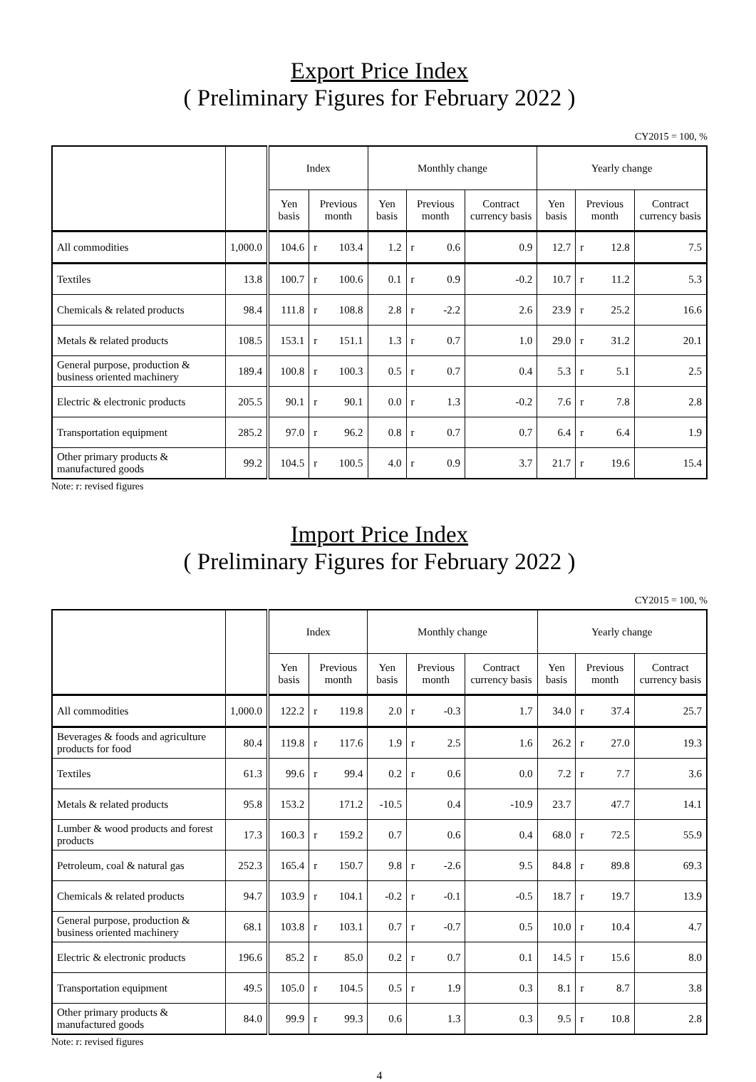Export Price Index
( Preliminary Figures for February 2022 )
CY2015 = 100, %
| | | Index | | Monthly change | | | Yearly change | | |
| --- | --- | --- | --- | --- | --- | --- | --- | --- | --- |
| | | Yen basis | Previous month | Yen basis | Previous month | Contract currency basis | Yen basis | Previous month | Contract currency basis |
| All commodities | 1,000.0 | 104.6 | r 103.4 | 1.2 | r 0.6 | 0.9 | 12.7 | r 12.8 | 7.5 |
| Textiles | 13.8 | 100.7 | r 100.6 | 0.1 | r 0.9 | -0.2 | 10.7 | r 11.2 | 5.3 |
| Chemicals & related products | 98.4 | 111.8 | r 108.8 | 2.8 | r -2.2 | 2.6 | 23.9 | r 25.2 | 16.6 |
| Metals & related products | 108.5 | 153.1 | r 151.1 | 1.3 | r 0.7 | 1.0 | 29.0 | r 31.2 | 20.1 |
| General purpose, production & business oriented machinery | 189.4 | 100.8 | r 100.3 | 0.5 | r 0.7 | 0.4 | 5.3 | r 5.1 | 2.5 |
| Electric & electronic products | 205.5 | 90.1 | r 90.1 | 0.0 | r 1.3 | -0.2 | 7.6 | r 7.8 | 2.8 |
| Transportation equipment | 285.2 | 97.0 | r 96.2 | 0.8 | r 0.7 | 0.7 | 6.4 | r 6.4 | 1.9 |
| Other primary products & manufactured goods | 99.2 | 104.5 | r 100.5 | 4.0 | r 0.9 | 3.7 | 21.7 | r 19.6 | 15.4 |
Note: r: revised figures
Import Price Index
( Preliminary Figures for February 2022 )
CY2015 = 100, %
| | | Index | | Monthly change | | | Yearly change | | |
| --- | --- | --- | --- | --- | --- | --- | --- | --- | --- |
| | | Yen basis | Previous month | Yen basis | Previous month | Contract currency basis | Yen basis | Previous month | Contract currency basis |
| All commodities | 1,000.0 | 122.2 | r 119.8 | 2.0 | r -0.3 | 1.7 | 34.0 | r 37.4 | 25.7 |
| Beverages & foods and agriculture products for food | 80.4 | 119.8 | r 117.6 | 1.9 | r 2.5 | 1.6 | 26.2 | r 27.0 | 19.3 |
| Textiles | 61.3 | 99.6 | r 99.4 | 0.2 | r 0.6 | 0.0 | 7.2 | r 7.7 | 3.6 |
| Metals & related products | 95.8 | 153.2 | 171.2 | -10.5 | 0.4 | -10.9 | 23.7 | 47.7 | 14.1 |
| Lumber & wood products and forest products | 17.3 | 160.3 | r 159.2 | 0.7 | 0.6 | 0.4 | 68.0 | r 72.5 | 55.9 |
| Petroleum, coal & natural gas | 252.3 | 165.4 | r 150.7 | 9.8 | r -2.6 | 9.5 | 84.8 | r 89.8 | 69.3 |
| Chemicals & related products | 94.7 | 103.9 | r 104.1 | -0.2 | r -0.1 | -0.5 | 18.7 | r 19.7 | 13.9 |
| General purpose, production & business oriented machinery | 68.1 | 103.8 | r 103.1 | 0.7 | r -0.7 | 0.5 | 10.0 | r 10.4 | 4.7 |
| Electric & electronic products | 196.6 | 85.2 | r 85.0 | 0.2 | r 0.7 | 0.1 | 14.5 | r 15.6 | 8.0 |
| Transportation equipment | 49.5 | 105.0 | r 104.5 | 0.5 | r 1.9 | 0.3 | 8.1 | r 8.7 | 3.8 |
| Other primary products & manufactured goods | 84.0 | 99.9 | r 99.3 | 0.6 | 1.3 | 0.3 | 9.5 | r 10.8 | 2.8 |
Note: r: revised figures
4